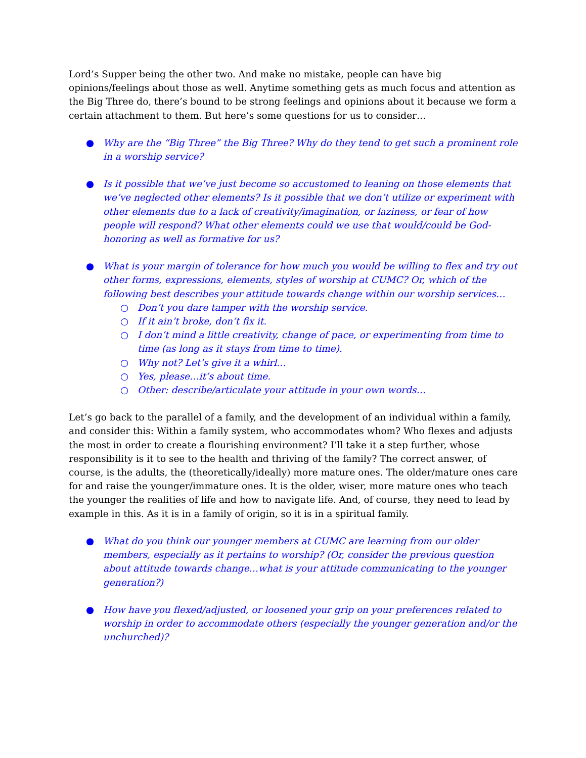Lord’s Supper being the other two. And make no mistake, people can have big opinions/feelings about those as well. Anytime something gets as much focus and attention as the Big Three do, there’s bound to be strong feelings and opinions about it because we form a certain attachment to them. But here’s some questions for us to consider…
● Why are the “Big Three” the Big Three? Why do they tend to get such a prominent role in a worship service?
● Is it possible that we’ve just become so accustomed to leaning on those elements that we’ve neglected other elements? Is it possible that we don’t utilize or experiment with other elements due to a lack of creativity/imagination, or laziness, or fear of how people will respond? What other elements could we use that would/could be God-honoring as well as formative for us?
● What is your margin of tolerance for how much you would be willing to flex and try out other forms, expressions, elements, styles of worship at CUMC? Or, which of the following best describes your attitude towards change within our worship services…
○ Don’t you dare tamper with the worship service.
○ If it ain’t broke, don’t fix it.
○ I don’t mind a little creativity, change of pace, or experimenting from time to time (as long as it stays from time to time).
○ Why not? Let’s give it a whirl…
○ Yes, please…it’s about time.
○ Other: describe/articulate your attitude in your own words…
Let’s go back to the parallel of a family, and the development of an individual within a family, and consider this: Within a family system, who accommodates whom? Who flexes and adjusts the most in order to create a flourishing environment? I’ll take it a step further, whose responsibility is it to see to the health and thriving of the family? The correct answer, of course, is the adults, the (theoretically/ideally) more mature ones. The older/mature ones care for and raise the younger/immature ones. It is the older, wiser, more mature ones who teach the younger the realities of life and how to navigate life. And, of course, they need to lead by example in this. As it is in a family of origin, so it is in a spiritual family.
● What do you think our younger members at CUMC are learning from our older members, especially as it pertains to worship? (Or, consider the previous question about attitude towards change…what is your attitude communicating to the younger generation?)
● How have you flexed/adjusted, or loosened your grip on your preferences related to worship in order to accommodate others (especially the younger generation and/or the unchurched)?